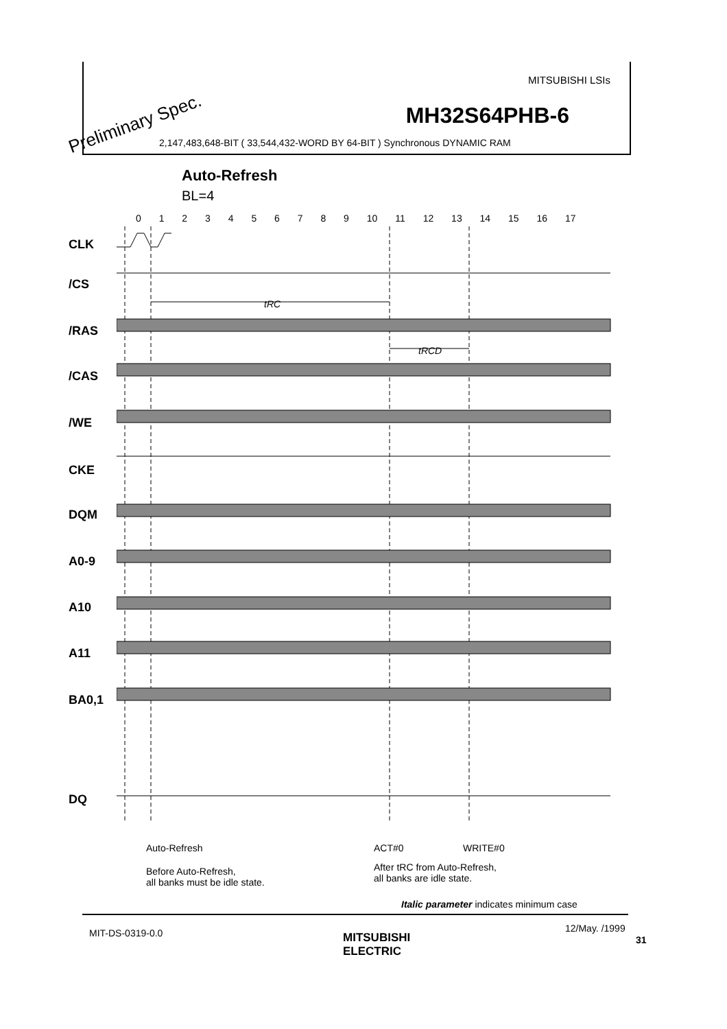MITSUBISHI LSIs
MH32S64PHB-6 Preliminary Spec.
2,147,483,648-BIT ( 33,544,432-WORD BY 64-BIT ) Synchronous DYNAMIC RAM
Auto-Refresh
BL=4
0 1 2 3 4 5 6 7 8 9 10 11 12 13 14 15 16 17
tRC
tRCD
CLK
/CS
/RAS
/CAS
/WE
CKE
DQM
A0-9
A10
A11
BA0,1
DQ
Auto-Refresh ACT#0 WRITE#0
Before Auto-Refresh,
all banks must be idle state.
After tRC from Auto-Refresh,
all banks are idle state.
Italic parameter indicates minimum case
MIT-DS-0319-0.0
MITSUBISHI
ELECTRIC
12/May. /1999
31